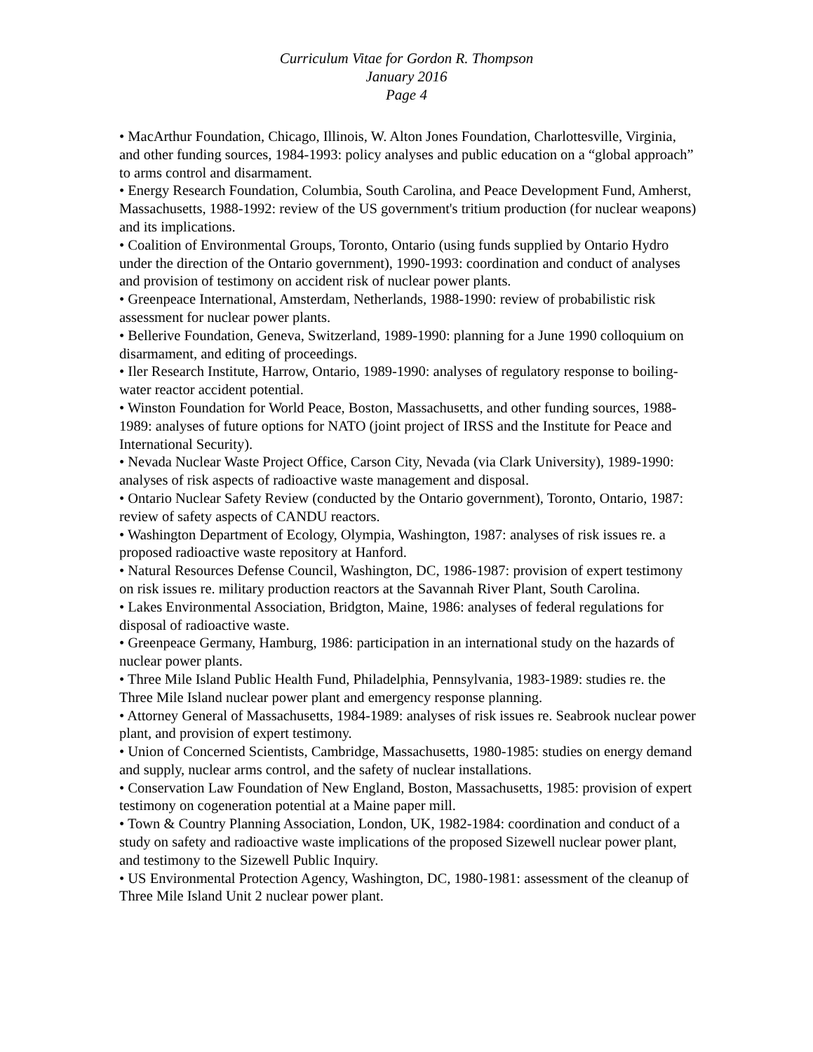Curriculum Vitae for Gordon R. Thompson
January 2016
Page 4
• MacArthur Foundation, Chicago, Illinois, W. Alton Jones Foundation, Charlottesville, Virginia, and other funding sources, 1984-1993: policy analyses and public education on a “global approach” to arms control and disarmament.
• Energy Research Foundation, Columbia, South Carolina, and Peace Development Fund, Amherst, Massachusetts, 1988-1992: review of the US government's tritium production (for nuclear weapons) and its implications.
• Coalition of Environmental Groups, Toronto, Ontario (using funds supplied by Ontario Hydro under the direction of the Ontario government), 1990-1993: coordination and conduct of analyses and provision of testimony on accident risk of nuclear power plants.
• Greenpeace International, Amsterdam, Netherlands, 1988-1990: review of probabilistic risk assessment for nuclear power plants.
• Bellerive Foundation, Geneva, Switzerland, 1989-1990: planning for a June 1990 colloquium on disarmament, and editing of proceedings.
• Iler Research Institute, Harrow, Ontario, 1989-1990: analyses of regulatory response to boiling-water reactor accident potential.
• Winston Foundation for World Peace, Boston, Massachusetts, and other funding sources, 1988-1989: analyses of future options for NATO (joint project of IRSS and the Institute for Peace and International Security).
• Nevada Nuclear Waste Project Office, Carson City, Nevada (via Clark University), 1989-1990: analyses of risk aspects of radioactive waste management and disposal.
• Ontario Nuclear Safety Review (conducted by the Ontario government), Toronto, Ontario, 1987: review of safety aspects of CANDU reactors.
• Washington Department of Ecology, Olympia, Washington, 1987: analyses of risk issues re. a proposed radioactive waste repository at Hanford.
• Natural Resources Defense Council, Washington, DC, 1986-1987: provision of expert testimony on risk issues re. military production reactors at the Savannah River Plant, South Carolina.
• Lakes Environmental Association, Bridgton, Maine, 1986: analyses of federal regulations for disposal of radioactive waste.
• Greenpeace Germany, Hamburg, 1986: participation in an international study on the hazards of nuclear power plants.
• Three Mile Island Public Health Fund, Philadelphia, Pennsylvania, 1983-1989: studies re. the Three Mile Island nuclear power plant and emergency response planning.
• Attorney General of Massachusetts, 1984-1989: analyses of risk issues re. Seabrook nuclear power plant, and provision of expert testimony.
• Union of Concerned Scientists, Cambridge, Massachusetts, 1980-1985: studies on energy demand and supply, nuclear arms control, and the safety of nuclear installations.
• Conservation Law Foundation of New England, Boston, Massachusetts, 1985: provision of expert testimony on cogeneration potential at a Maine paper mill.
• Town & Country Planning Association, London, UK, 1982-1984: coordination and conduct of a study on safety and radioactive waste implications of the proposed Sizewell nuclear power plant, and testimony to the Sizewell Public Inquiry.
• US Environmental Protection Agency, Washington, DC, 1980-1981: assessment of the cleanup of Three Mile Island Unit 2 nuclear power plant.